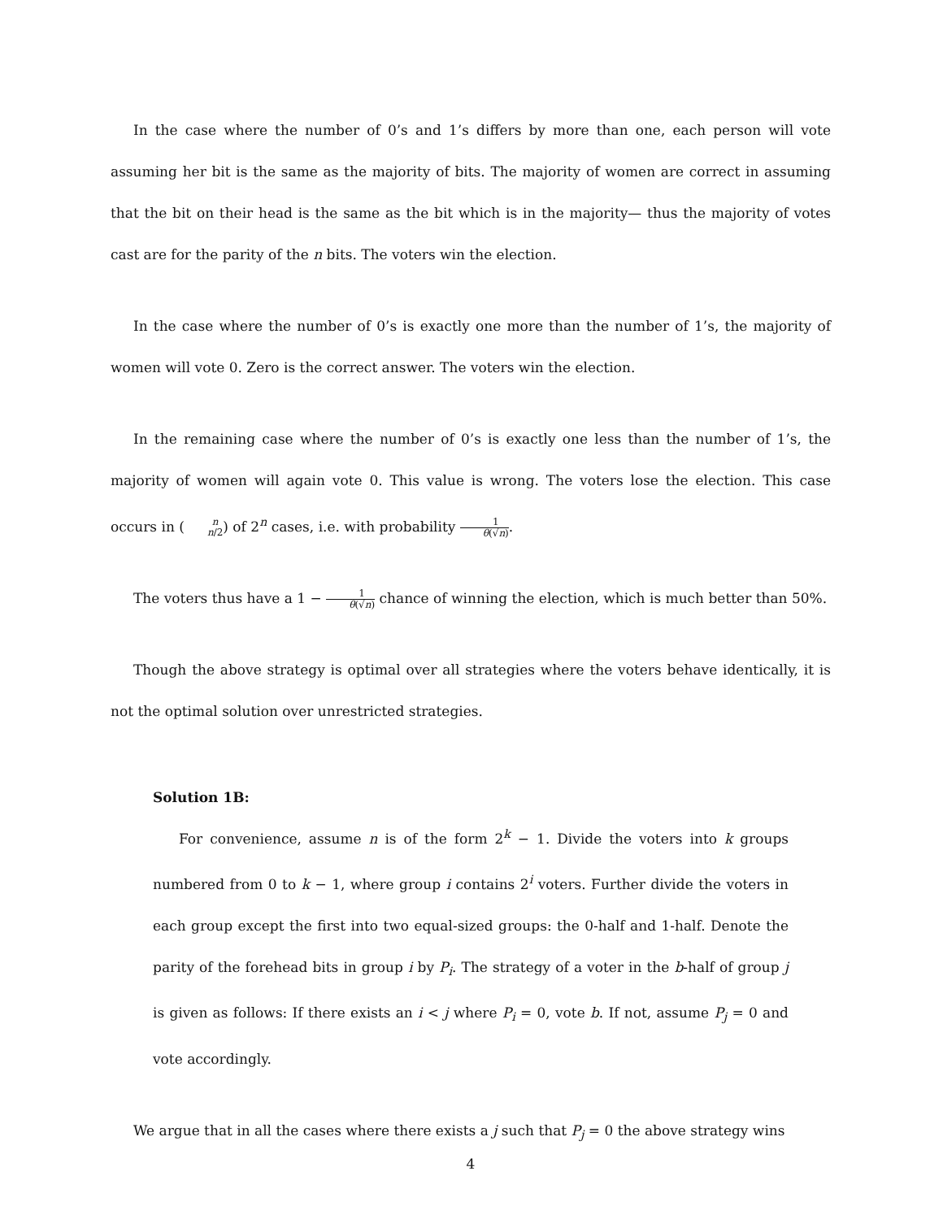In the case where the number of 0’s and 1’s differs by more than one, each person will vote assuming her bit is the same as the majority of bits. The majority of women are correct in assuming that the bit on their head is the same as the bit which is in the majority— thus the majority of votes cast are for the parity of the n bits. The voters win the election.
In the case where the number of 0’s is exactly one more than the number of 1’s, the majority of women will vote 0. Zero is the correct answer. The voters win the election.
In the remaining case where the number of 0’s is exactly one less than the number of 1’s, the majority of women will again vote 0. This value is wrong. The voters lose the election. This case occurs in (n n/2) of 2<sup>n</sup> cases, i.e. with probability 1 θ(√n).
The voters thus have a 1 − 1 θ(√n) chance of winning the election, which is much better than 50%.
Though the above strategy is optimal over all strategies where the voters behave identically, it is not the optimal solution over unrestricted strategies.
Solution 1B:
For convenience, assume n is of the form 2<sup>k</sup> − 1. Divide the voters into k groups numbered from 0 to k − 1, where group i contains 2<sup>i</sup> voters. Further divide the voters in each group except the first into two equal-sized groups: the 0-half and 1-half. Denote the parity of the forehead bits in group i by P<sub>i</sub>. The strategy of a voter in the b-half of group j is given as follows: If there exists an i < j where P<sub>i</sub> = 0, vote b. If not, assume P<sub>j</sub> = 0 and vote accordingly.
We argue that in all the cases where there exists a j such that P<sub>j</sub> = 0 the above strategy wins
4